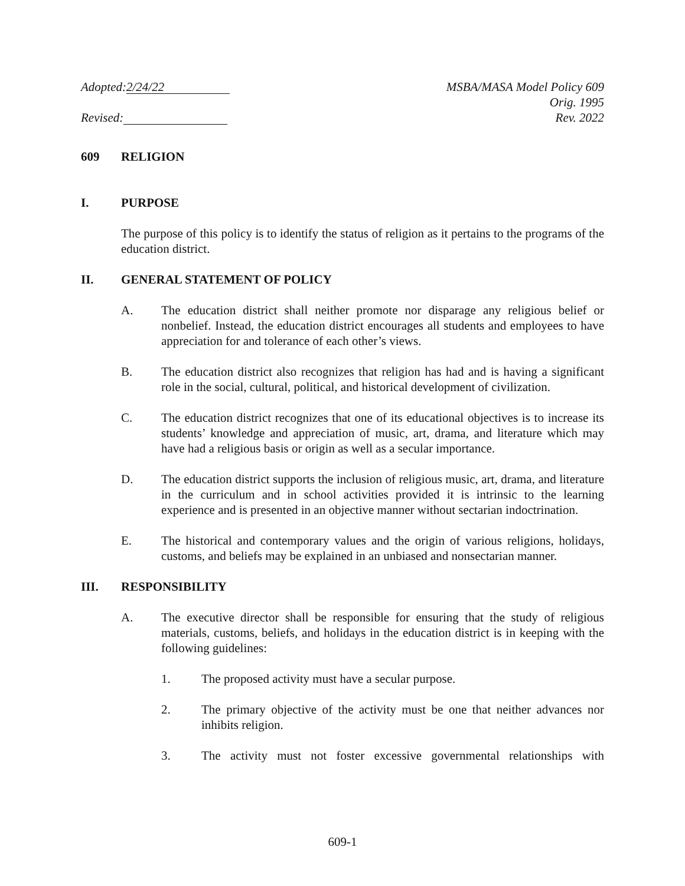Adopted: 2/24/22
Revised:
MSBA/MASA Model Policy 609
Orig. 1995
Rev. 2022
609 RELIGION
I. PURPOSE
The purpose of this policy is to identify the status of religion as it pertains to the programs of the education district.
II. GENERAL STATEMENT OF POLICY
A. The education district shall neither promote nor disparage any religious belief or nonbelief. Instead, the education district encourages all students and employees to have appreciation for and tolerance of each other’s views.
B. The education district also recognizes that religion has had and is having a significant role in the social, cultural, political, and historical development of civilization.
C. The education district recognizes that one of its educational objectives is to increase its students’ knowledge and appreciation of music, art, drama, and literature which may have had a religious basis or origin as well as a secular importance.
D. The education district supports the inclusion of religious music, art, drama, and literature in the curriculum and in school activities provided it is intrinsic to the learning experience and is presented in an objective manner without sectarian indoctrination.
E. The historical and contemporary values and the origin of various religions, holidays, customs, and beliefs may be explained in an unbiased and nonsectarian manner.
III. RESPONSIBILITY
A. The executive director shall be responsible for ensuring that the study of religious materials, customs, beliefs, and holidays in the education district is in keeping with the following guidelines:
1. The proposed activity must have a secular purpose.
2. The primary objective of the activity must be one that neither advances nor inhibits religion.
3. The activity must not foster excessive governmental relationships with
609-1